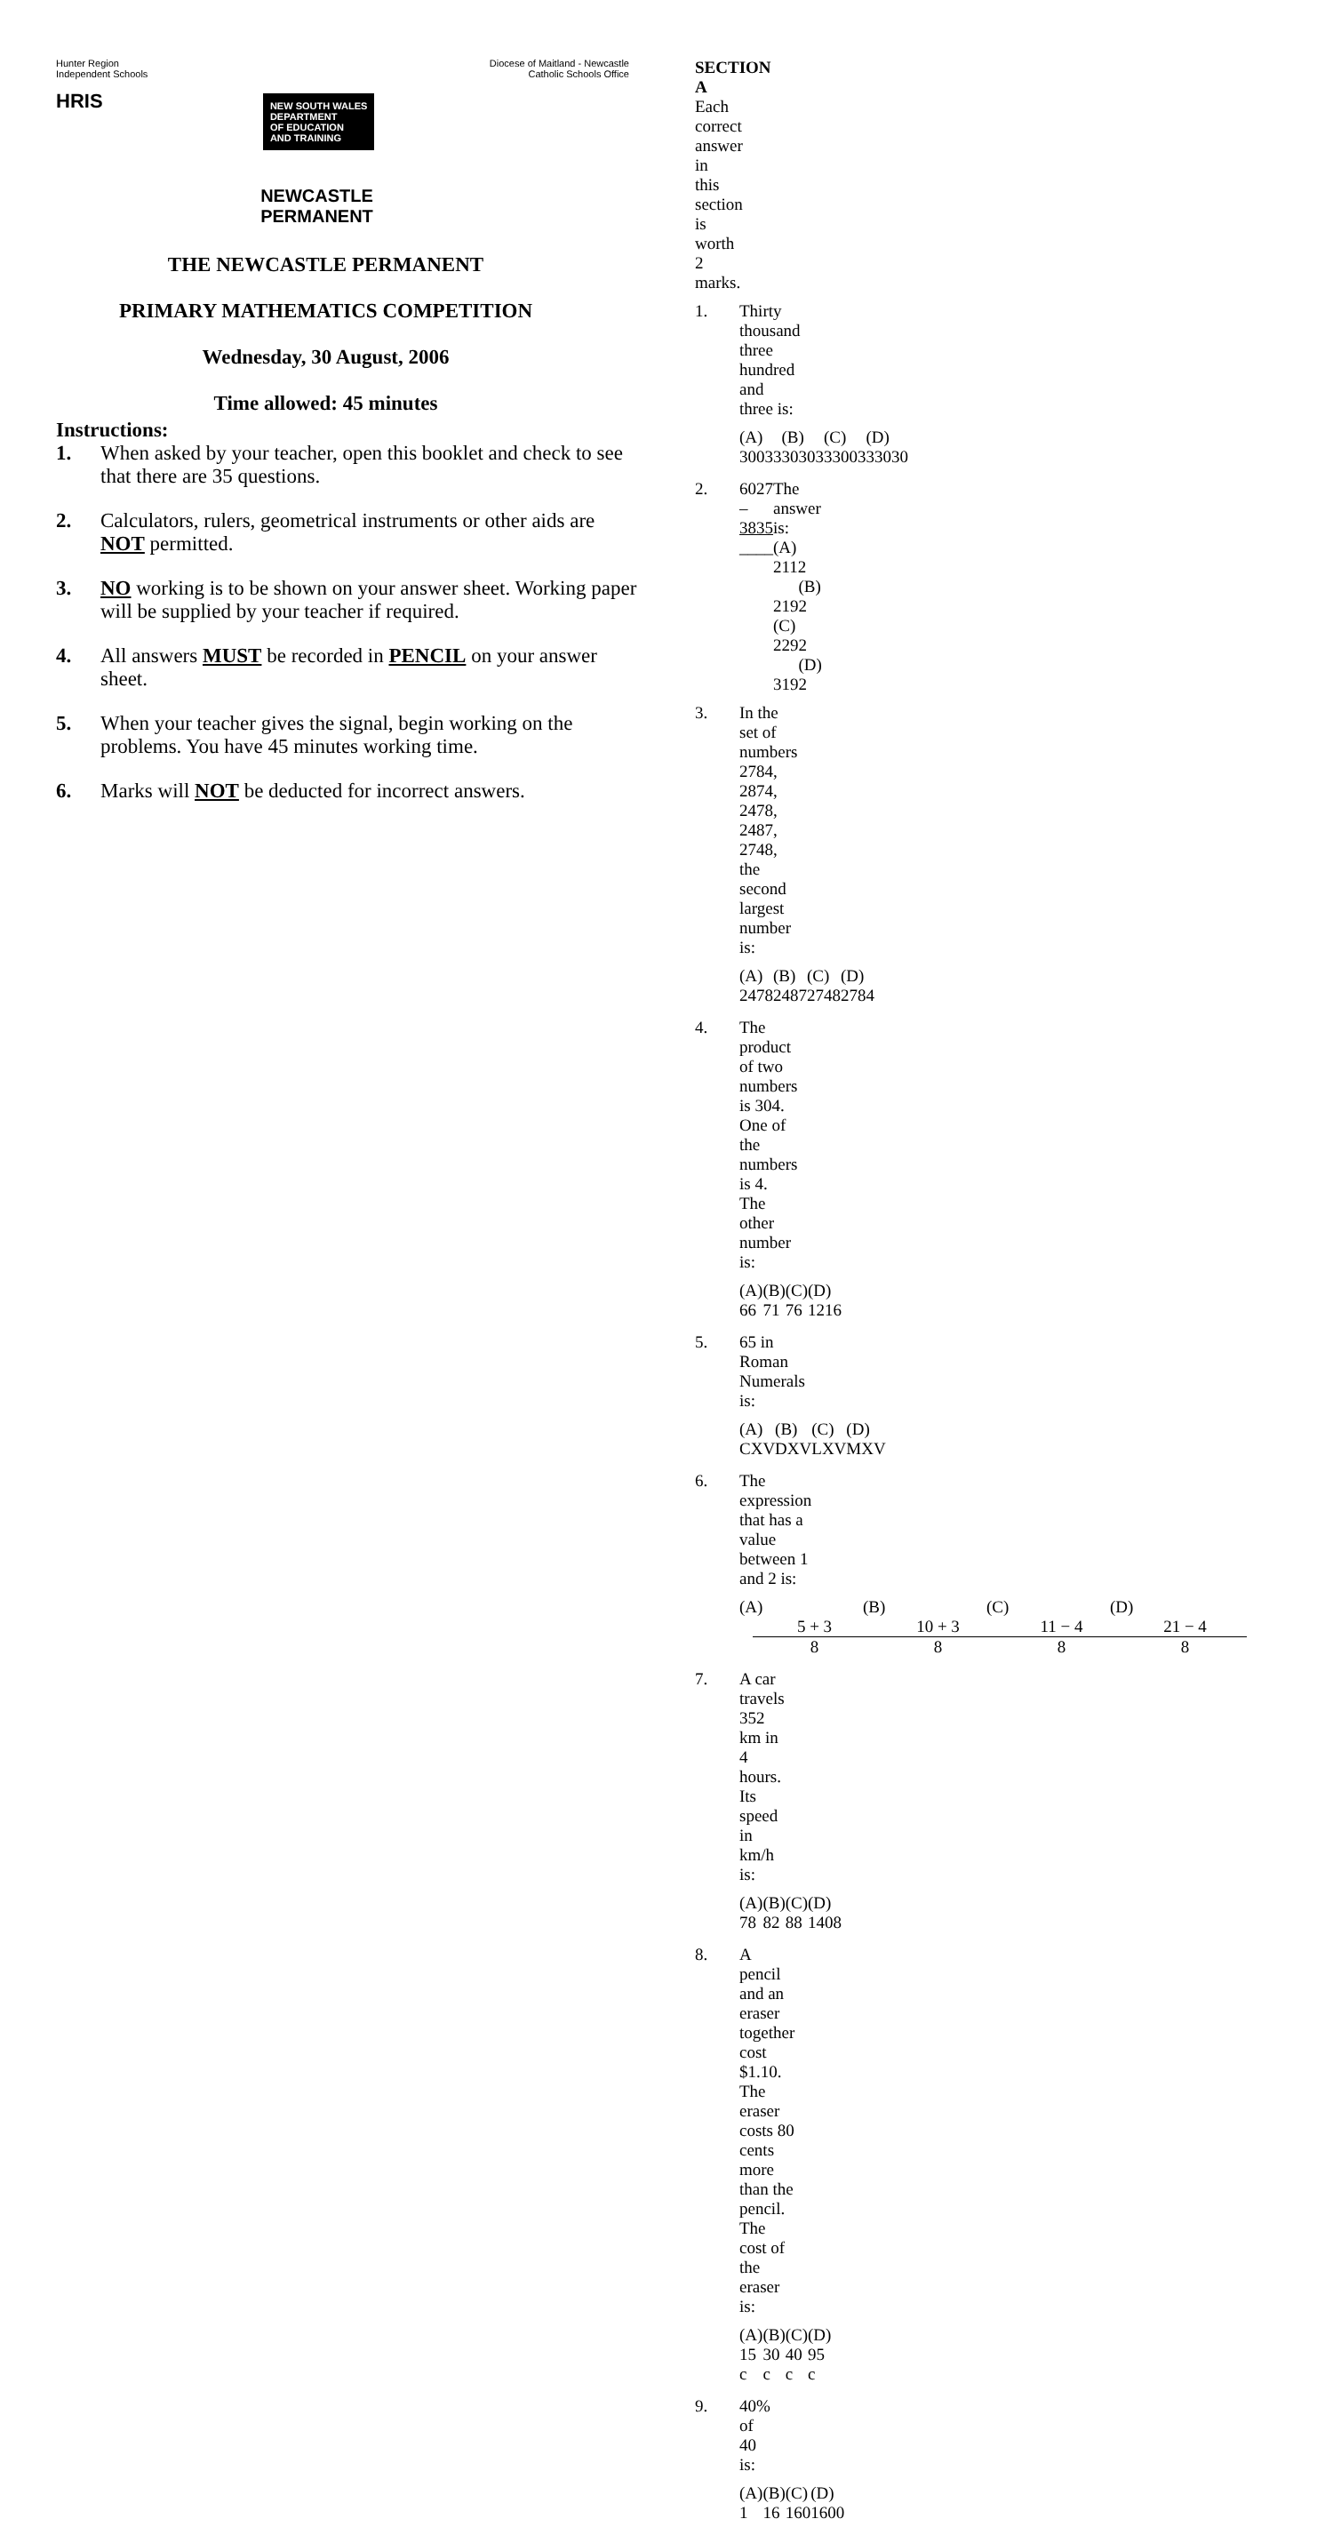Hunter Region
Independent Schools
HRIS
NEW SOUTH WALES
DEPARTMENT
OF EDUCATION
AND TRAINING
Diocese of Maitland - Newcastle
Catholic Schools Office
NEWCASTLE
PERMANENT
THE NEWCASTLE PERMANENT
PRIMARY MATHEMATICS COMPETITION
Wednesday, 30 August, 2006
Time allowed: 45 minutes
Instructions:
1. When asked by your teacher, open this booklet and check to see that there are 35 questions.
2. Calculators, rulers, geometrical instruments or other aids are NOT permitted.
3. NO working is to be shown on your answer sheet. Working paper will be supplied by your teacher if required.
4. All answers MUST be recorded in PENCIL on your answer sheet.
5. When your teacher gives the signal, begin working on the problems. You have 45 minutes working time.
6. Marks will NOT be deducted for incorrect answers.
SECTION A
Each correct answer in this section is worth 2 marks.
1. Thirty thousand three hundred and three is:
(A) 30033 (B) 30303 (C) 33003 (D) 33030
2. 6027
– 3835
____ The answer is:
(A) 2112 (B) 2192
(C) 2292 (D) 3192
3. In the set of numbers 2784, 2874, 2478, 2487, 2748, the second largest number is:
(A) 2478 (B) 2487 (C) 2748 (D) 2784
4. The product of two numbers is 304. One of the numbers is 4. The other number is:
(A) 66 (B) 71 (C) 76 (D) 1216
5. 65 in Roman Numerals is:
(A) CXV (B) DXV (C) LXV (D) MXV
6. The expression that has a value between 1 and 2 is:
(A) 5 + 3 8 (B) 10 + 3 8 (C) 11 − 4 8 (D) 21 − 4 8
7. A car travels 352 km in 4 hours. Its speed in km/h is:
(A) 78 (B) 82 (C) 88 (D) 1408
8. A pencil and an eraser together cost $1.10. The eraser costs 80 cents more than the pencil. The cost of the eraser is:
(A) 15 c (B) 30 c (C) 40 c (D) 95 c
9. 40% of 40 is:
(A) 1 (B) 16 (C) 160 (D) 1600